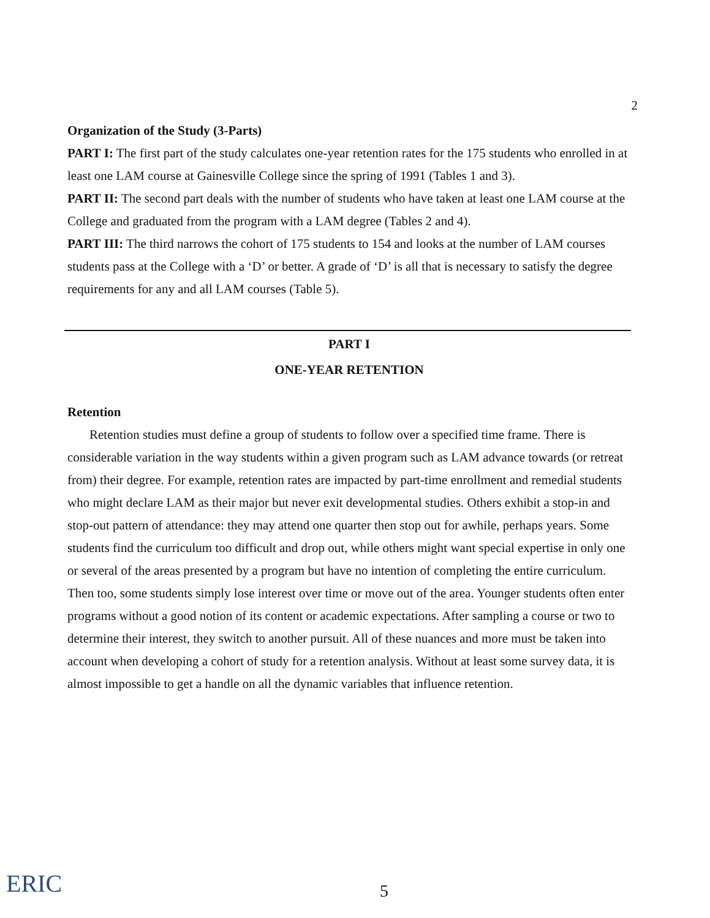2
Organization of the Study (3-Parts)
PART I: The first part of the study calculates one-year retention rates for the 175 students who enrolled in at least one LAM course at Gainesville College since the spring of 1991 (Tables 1 and 3).
PART II: The second part deals with the number of students who have taken at least one LAM course at the College and graduated from the program with a LAM degree (Tables 2 and 4).
PART III: The third narrows the cohort of 175 students to 154 and looks at the number of LAM courses students pass at the College with a ‘D’ or better. A grade of ‘D’ is all that is necessary to satisfy the degree requirements for any and all LAM courses (Table 5).
PART I
ONE-YEAR RETENTION
Retention
Retention studies must define a group of students to follow over a specified time frame. There is considerable variation in the way students within a given program such as LAM advance towards (or retreat from) their degree. For example, retention rates are impacted by part-time enrollment and remedial students who might declare LAM as their major but never exit developmental studies. Others exhibit a stop-in and stop-out pattern of attendance: they may attend one quarter then stop out for awhile, perhaps years. Some students find the curriculum too difficult and drop out, while others might want special expertise in only one or several of the areas presented by a program but have no intention of completing the entire curriculum. Then too, some students simply lose interest over time or move out of the area. Younger students often enter programs without a good notion of its content or academic expectations. After sampling a course or two to determine their interest, they switch to another pursuit. All of these nuances and more must be taken into account when developing a cohort of study for a retention analysis. Without at least some survey data, it is almost impossible to get a handle on all the dynamic variables that influence retention.
ERIC 5